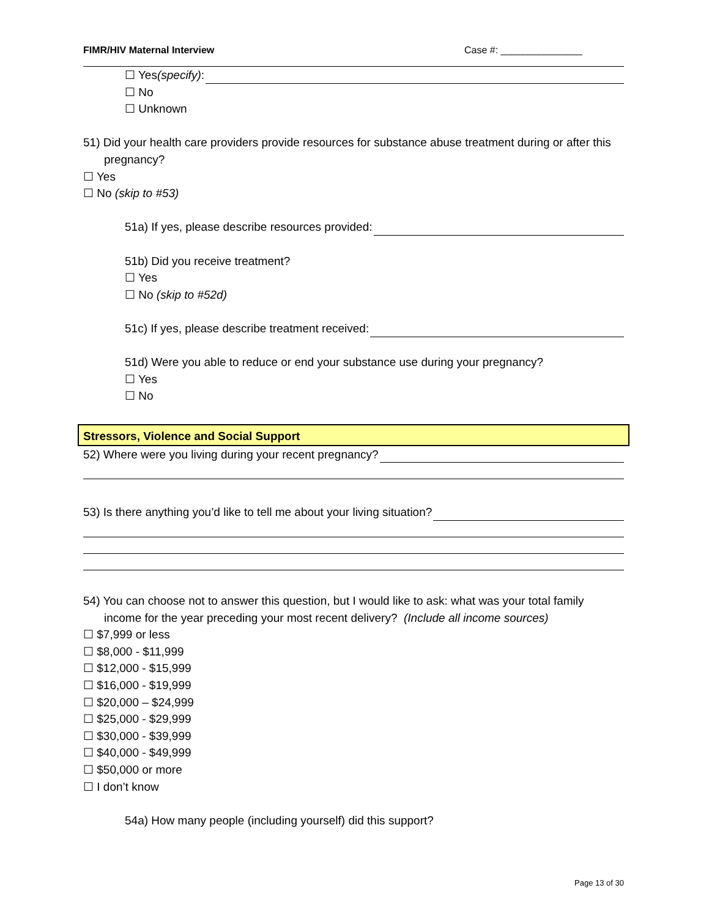FIMR/HIV Maternal Interview Case #: _______________
☐ Yes (specify):
☐ No
☐ Unknown
51) Did your health care providers provide resources for substance abuse treatment during or after this pregnancy?
☐ Yes
☐ No (skip to #53)
51a) If yes, please describe resources provided:
51b) Did you receive treatment?
☐ Yes
☐ No (skip to #52d)
51c) If yes, please describe treatment received:
51d) Were you able to reduce or end your substance use during your pregnancy?
☐ Yes
☐ No
Stressors, Violence and Social Support
52) Where were you living during your recent pregnancy?
53) Is there anything you’d like to tell me about your living situation?
54) You can choose not to answer this question, but I would like to ask: what was your total family income for the year preceding your most recent delivery? (Include all income sources)
☐ $7,999 or less
☐ $8,000 - $11,999
☐ $12,000 - $15,999
☐ $16,000 - $19,999
☐ $20,000 – $24,999
☐ $25,000 - $29,999
☐ $30,000 - $39,999
☐ $40,000 - $49,999
☐ $50,000 or more
☐ I don’t know
54a) How many people (including yourself) did this support?
Page 13 of 30